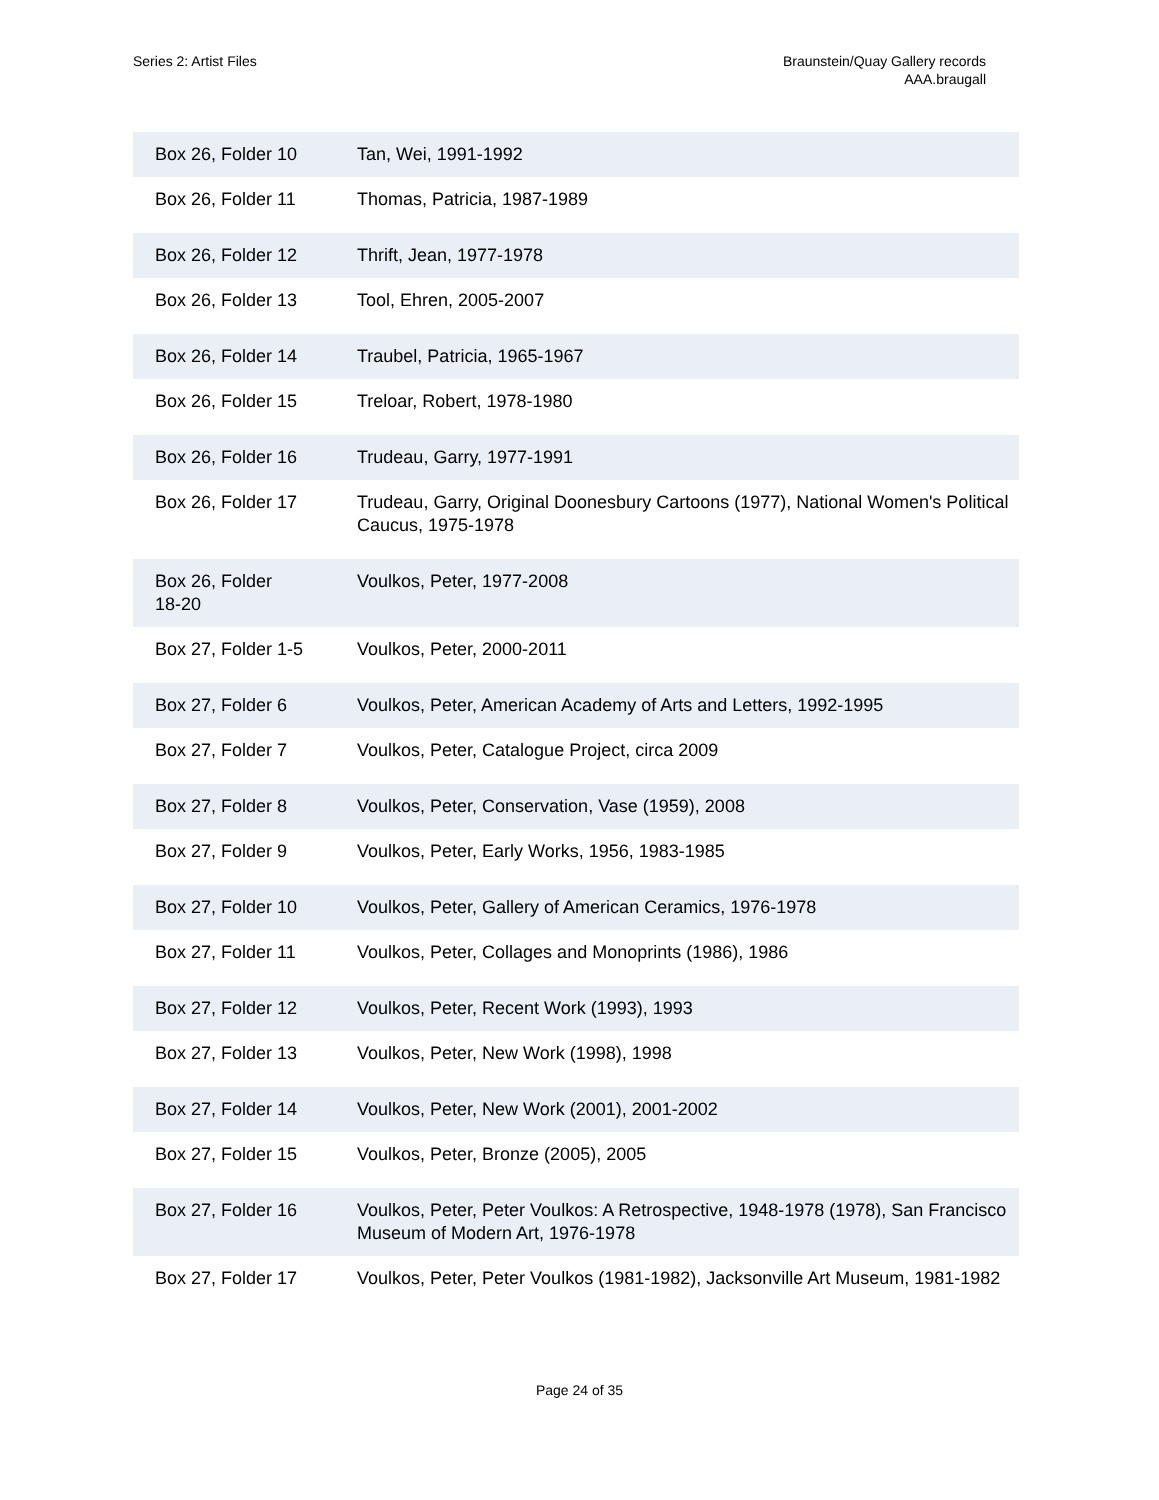Series 2: Artist Files Braunstein/Quay Gallery records
AAA.braugall
| Box 26, Folder 10 | Tan, Wei, 1991-1992 |
| Box 26, Folder 11 | Thomas, Patricia, 1987-1989 |
| Box 26, Folder 12 | Thrift, Jean, 1977-1978 |
| Box 26, Folder 13 | Tool, Ehren, 2005-2007 |
| Box 26, Folder 14 | Traubel, Patricia, 1965-1967 |
| Box 26, Folder 15 | Treloar, Robert, 1978-1980 |
| Box 26, Folder 16 | Trudeau, Garry, 1977-1991 |
| Box 26, Folder 17 | Trudeau, Garry, Original Doonesbury Cartoons (1977), National Women's Political Caucus, 1975-1978 |
| Box 26, Folder 18-20 | Voulkos, Peter, 1977-2008 |
| Box 27, Folder 1-5 | Voulkos, Peter, 2000-2011 |
| Box 27, Folder 6 | Voulkos, Peter, American Academy of Arts and Letters, 1992-1995 |
| Box 27, Folder 7 | Voulkos, Peter, Catalogue Project, circa 2009 |
| Box 27, Folder 8 | Voulkos, Peter, Conservation, Vase (1959), 2008 |
| Box 27, Folder 9 | Voulkos, Peter, Early Works, 1956, 1983-1985 |
| Box 27, Folder 10 | Voulkos, Peter, Gallery of American Ceramics, 1976-1978 |
| Box 27, Folder 11 | Voulkos, Peter, Collages and Monoprints (1986), 1986 |
| Box 27, Folder 12 | Voulkos, Peter, Recent Work (1993), 1993 |
| Box 27, Folder 13 | Voulkos, Peter, New Work (1998), 1998 |
| Box 27, Folder 14 | Voulkos, Peter, New Work (2001), 2001-2002 |
| Box 27, Folder 15 | Voulkos, Peter, Bronze (2005), 2005 |
| Box 27, Folder 16 | Voulkos, Peter, Peter Voulkos: A Retrospective, 1948-1978 (1978), San Francisco Museum of Modern Art, 1976-1978 |
| Box 27, Folder 17 | Voulkos, Peter, Peter Voulkos (1981-1982), Jacksonville Art Museum, 1981-1982 |
Page 24 of 35